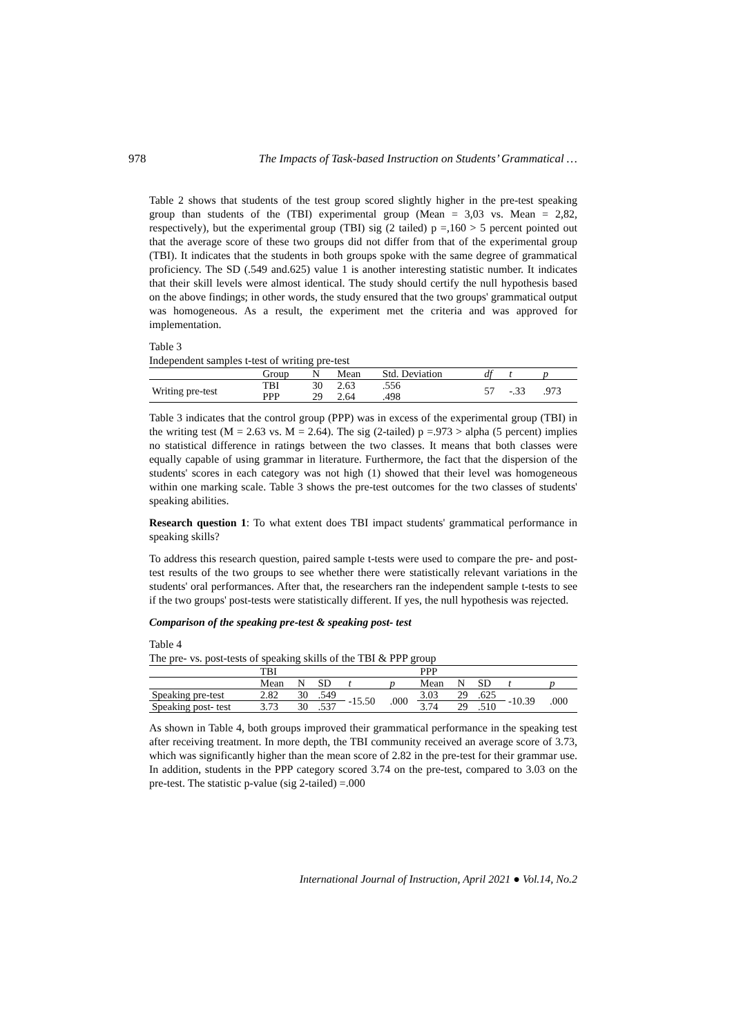978 The Impacts of Task-based Instruction on Students’ Grammatical …
Table 2 shows that students of the test group scored slightly higher in the pre-test speaking group than students of the (TBI) experimental group (Mean = 3,03 vs. Mean = 2,82, respectively), but the experimental group (TBI) sig (2 tailed) p =,160 > 5 percent pointed out that the average score of these two groups did not differ from that of the experimental group (TBI). It indicates that the students in both groups spoke with the same degree of grammatical proficiency. The SD (.549 and.625) value 1 is another interesting statistic number. It indicates that their skill levels were almost identical. The study should certify the null hypothesis based on the above findings; in other words, the study ensured that the two groups' grammatical output was homogeneous. As a result, the experiment met the criteria and was approved for implementation.
Table 3
Independent samples t-test of writing pre-test
| | Group | N | Mean | Std. Deviation | df | t | p |
| --- | --- | --- | --- | --- | --- | --- | --- |
| Writing pre-test | TBI | 30 | 2.63 | .556 | 57 | -.33 | .973 |
| | PPP | 29 | 2.64 | .498 | | | |
Table 3 indicates that the control group (PPP) was in excess of the experimental group (TBI) in the writing test (M = 2.63 vs. M = 2.64). The sig (2-tailed) p =.973 > alpha (5 percent) implies no statistical difference in ratings between the two classes. It means that both classes were equally capable of using grammar in literature. Furthermore, the fact that the dispersion of the students' scores in each category was not high (1) showed that their level was homogeneous within one marking scale. Table 3 shows the pre-test outcomes for the two classes of students' speaking abilities.
Research question 1: To what extent does TBI impact students' grammatical performance in speaking skills?
To address this research question, paired sample t-tests were used to compare the pre- and post-test results of the two groups to see whether there were statistically relevant variations in the students' oral performances. After that, the researchers ran the independent sample t-tests to see if the two groups' post-tests were statistically different. If yes, the null hypothesis was rejected.
Comparison of the speaking pre-test & speaking post- test
Table 4
The pre- vs. post-tests of speaking skills of the TBI & PPP group
| | TBI | | | | | PPP | | | | |
| --- | --- | --- | --- | --- | --- | --- | --- | --- | --- | --- |
| | Mean | N | SD | t | p | Mean | N | SD | t | p |
| Speaking pre-test | 2.82 | 30 | .549 | -15.50 | .000 | 3.03 | 29 | .625 | -10.39 | .000 |
| Speaking post- test | 3.73 | 30 | .537 | | | 3.74 | 29 | .510 | | |
As shown in Table 4, both groups improved their grammatical performance in the speaking test after receiving treatment. In more depth, the TBI community received an average score of 3.73, which was significantly higher than the mean score of 2.82 in the pre-test for their grammar use. In addition, students in the PPP category scored 3.74 on the pre-test, compared to 3.03 on the pre-test. The statistic p-value (sig 2-tailed) =.000
International Journal of Instruction, April 2021 ● Vol.14, No.2